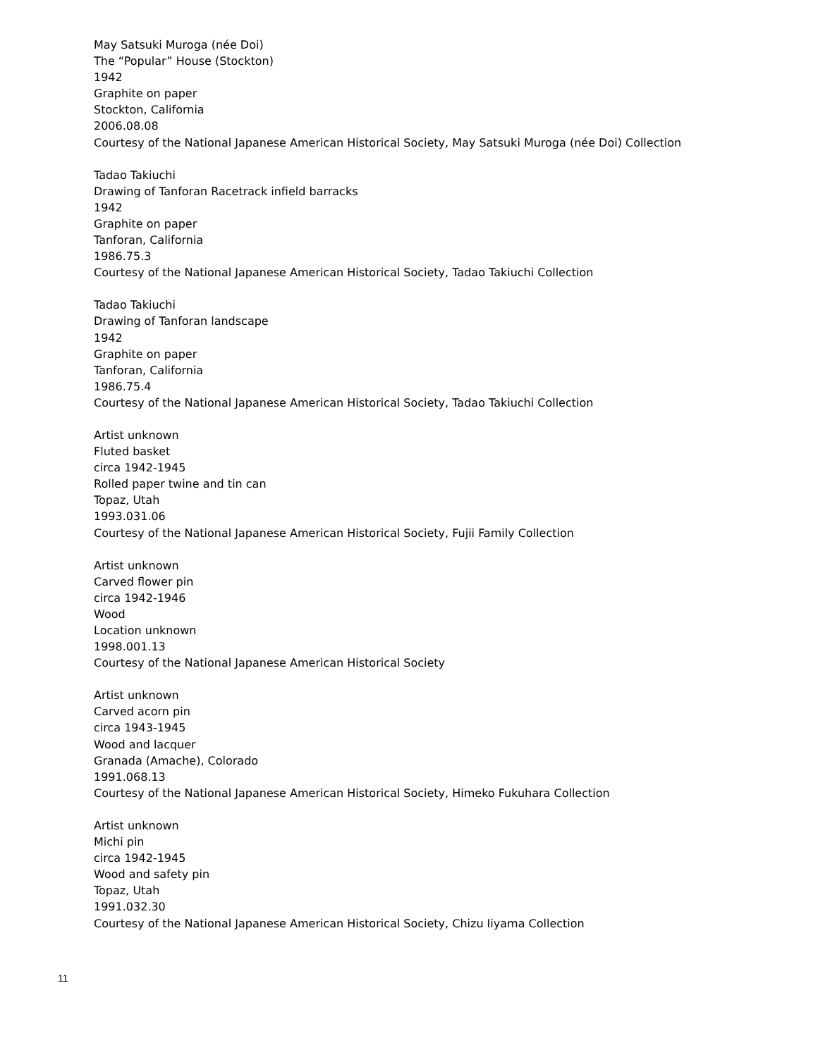May Satsuki Muroga (née Doi)
The “Popular” House (Stockton)
1942
Graphite on paper
Stockton, California
2006.08.08
Courtesy of the National Japanese American Historical Society, May Satsuki Muroga (née Doi) Collection
Tadao Takiuchi
Drawing of Tanforan Racetrack infield barracks
1942
Graphite on paper
Tanforan, California
1986.75.3
Courtesy of the National Japanese American Historical Society, Tadao Takiuchi Collection
Tadao Takiuchi
Drawing of Tanforan landscape
1942
Graphite on paper
Tanforan, California
1986.75.4
Courtesy of the National Japanese American Historical Society, Tadao Takiuchi Collection
Artist unknown
Fluted basket
circa 1942-1945
Rolled paper twine and tin can
Topaz, Utah
1993.031.06
Courtesy of the National Japanese American Historical Society, Fujii Family Collection
Artist unknown
Carved flower pin
circa 1942-1946
Wood
Location unknown
1998.001.13
Courtesy of the National Japanese American Historical Society
Artist unknown
Carved acorn pin
circa 1943-1945
Wood and lacquer
Granada (Amache), Colorado
1991.068.13
Courtesy of the National Japanese American Historical Society, Himeko Fukuhara Collection
Artist unknown
Michi pin
circa 1942-1945
Wood and safety pin
Topaz, Utah
1991.032.30
Courtesy of the National Japanese American Historical Society, Chizu Iiyama Collection
11